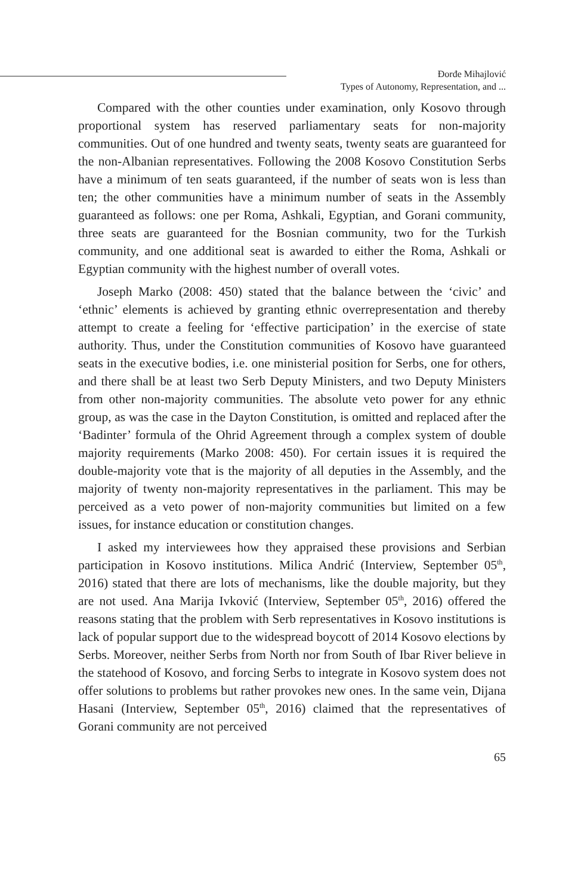Đorđe Mihajlović
Types of Autonomy, Representation, and ...
Compared with the other counties under examination, only Kosovo through proportional system has reserved parliamentary seats for non-majority communities. Out of one hundred and twenty seats, twenty seats are guaranteed for the non-Albanian representatives. Following the 2008 Kosovo Constitution Serbs have a minimum of ten seats guaranteed, if the number of seats won is less than ten; the other communities have a minimum number of seats in the Assembly guaranteed as follows: one per Roma, Ashkali, Egyptian, and Gorani community, three seats are guaranteed for the Bosnian community, two for the Turkish community, and one additional seat is awarded to either the Roma, Ashkali or Egyptian community with the highest number of overall votes.
Joseph Marko (2008: 450) stated that the balance between the ‘civic’ and ‘ethnic’ elements is achieved by granting ethnic overrepresentation and thereby attempt to create a feeling for ‘effective participation’ in the exercise of state authority. Thus, under the Constitution communities of Kosovo have guaranteed seats in the executive bodies, i.e. one ministerial position for Serbs, one for others, and there shall be at least two Serb Deputy Ministers, and two Deputy Ministers from other non-majority communities. The absolute veto power for any ethnic group, as was the case in the Dayton Constitution, is omitted and replaced after the ‘Badinter’ formula of the Ohrid Agreement through a complex system of double majority requirements (Marko 2008: 450). For certain issues it is required the double-majority vote that is the majority of all deputies in the Assembly, and the majority of twenty non-majority representatives in the parliament. This may be perceived as a veto power of non-majority communities but limited on a few issues, for instance education or constitution changes.
I asked my interviewees how they appraised these provisions and Serbian participation in Kosovo institutions. Milica Andrić (Interview, September 05<sup>th</sup>, 2016) stated that there are lots of mechanisms, like the double majority, but they are not used. Ana Marija Ivković (Interview, September 05<sup>th</sup>, 2016) offered the reasons stating that the problem with Serb representatives in Kosovo institutions is lack of popular support due to the widespread boycott of 2014 Kosovo elections by Serbs. Moreover, neither Serbs from North nor from South of Ibar River believe in the statehood of Kosovo, and forcing Serbs to integrate in Kosovo system does not offer solutions to problems but rather provokes new ones. In the same vein, Dijana Hasani (Interview, September 05<sup>th</sup>, 2016) claimed that the representatives of Gorani community are not perceived
65